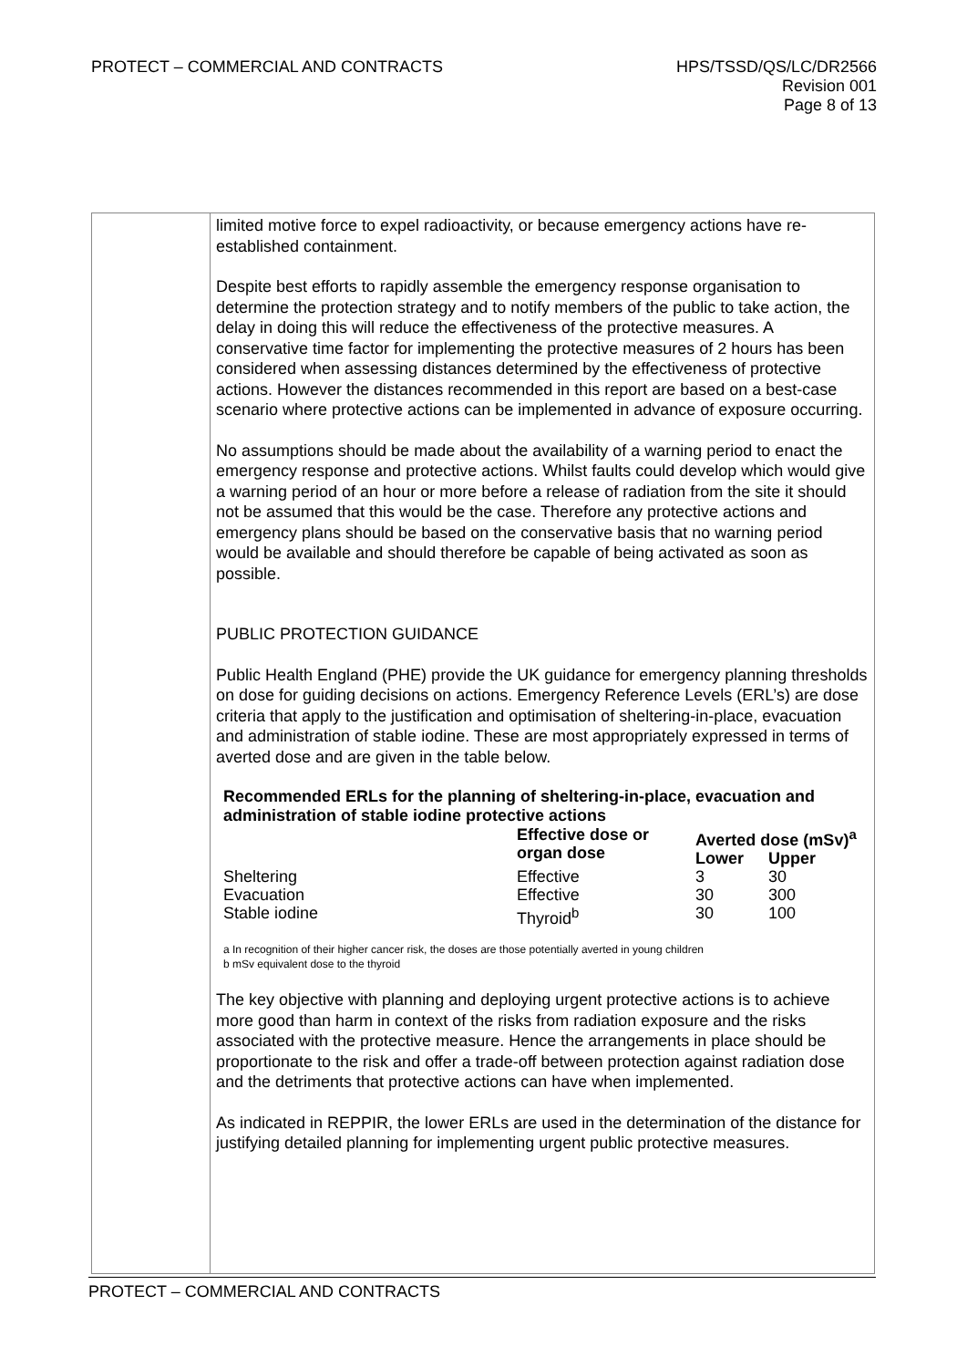PROTECT – COMMERCIAL AND CONTRACTS
HPS/TSSD/QS/LC/DR2566
Revision 001
Page 8 of 13
limited motive force to expel radioactivity, or because emergency actions have re-established containment.
Despite best efforts to rapidly assemble the emergency response organisation to determine the protection strategy and to notify members of the public to take action, the delay in doing this will reduce the effectiveness of the protective measures. A conservative time factor for implementing the protective measures of 2 hours has been considered when assessing distances determined by the effectiveness of protective actions. However the distances recommended in this report are based on a best-case scenario where protective actions can be implemented in advance of exposure occurring.
No assumptions should be made about the availability of a warning period to enact the emergency response and protective actions. Whilst faults could develop which would give a warning period of an hour or more before a release of radiation from the site it should not be assumed that this would be the case. Therefore any protective actions and emergency plans should be based on the conservative basis that no warning period would be available and should therefore be capable of being activated as soon as possible.
PUBLIC PROTECTION GUIDANCE
Public Health England (PHE) provide the UK guidance for emergency planning thresholds on dose for guiding decisions on actions. Emergency Reference Levels (ERL’s) are dose criteria that apply to the justification and optimisation of sheltering-in-place, evacuation and administration of stable iodine. These are most appropriately expressed in terms of averted dose and are given in the table below.
Recommended ERLs for the planning of sheltering-in-place, evacuation and administration of stable iodine protective actions
| | Effective dose or organ dose | Averted dose (mSv)<sup>a</sup> | |
| --- | --- | --- | --- |
| | | Lower | Upper |
| Sheltering | Effective | 3 | 30 |
| Evacuation | Effective | 30 | 300 |
| Stable iodine | Thyroid<sup>b</sup> | 30 | 100 |
a In recognition of their higher cancer risk, the doses are those potentially averted in young children
b mSv equivalent dose to the thyroid
The key objective with planning and deploying urgent protective actions is to achieve more good than harm in context of the risks from radiation exposure and the risks associated with the protective measure. Hence the arrangements in place should be proportionate to the risk and offer a trade-off between protection against radiation dose and the detriments that protective actions can have when implemented.
As indicated in REPPIR, the lower ERLs are used in the determination of the distance for justifying detailed planning for implementing urgent public protective measures.
PROTECT – COMMERCIAL AND CONTRACTS